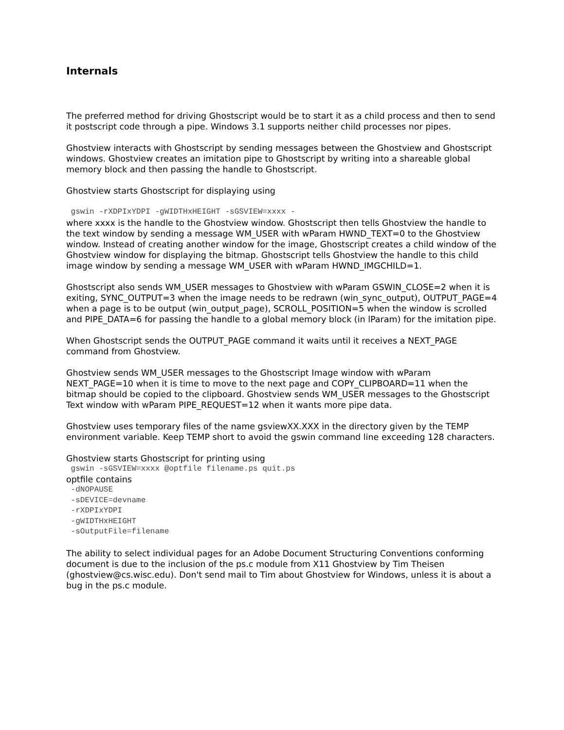Internals
The preferred method for driving Ghostscript would be to start it as a child process and then to send it postscript code through a pipe. Windows 3.1 supports neither child processes nor pipes.
Ghostview interacts with Ghostscript by sending messages between the Ghostview and Ghostscript windows. Ghostview creates an imitation pipe to Ghostscript by writing into a shareable global memory block and then passing the handle to Ghostscript.
Ghostview starts Ghostscript for displaying using
 gswin -rXDPIxYDPI -gWIDTHxHEIGHT -sGSVIEW=xxxx -
where xxxx is the handle to the Ghostview window. Ghostscript then tells Ghostview the handle to the text window by sending a message WM_USER with wParam HWND_TEXT=0 to the Ghostview window. Instead of creating another window for the image, Ghostscript creates a child window of the Ghostview window for displaying the bitmap. Ghostscript tells Ghostview the handle to this child image window by sending a message WM_USER with wParam HWND_IMGCHILD=1.
Ghostscript also sends WM_USER messages to Ghostview with wParam GSWIN_CLOSE=2 when it is exiting, SYNC_OUTPUT=3 when the image needs to be redrawn (win_sync_output), OUTPUT_PAGE=4 when a page is to be output (win_output_page), SCROLL_POSITION=5 when the window is scrolled and PIPE_DATA=6 for passing the handle to a global memory block (in lParam) for the imitation pipe.
When Ghostscript sends the OUTPUT_PAGE command it waits until it receives a NEXT_PAGE command from Ghostview.
Ghostview sends WM_USER messages to the Ghostscript Image window with wParam NEXT_PAGE=10 when it is time to move to the next page and COPY_CLIPBOARD=11 when the bitmap should be copied to the clipboard. Ghostview sends WM_USER messages to the Ghostscript Text window with wParam PIPE_REQUEST=12 when it wants more pipe data.
Ghostview uses temporary files of the name gsviewXX.XXX in the directory given by the TEMP environment variable. Keep TEMP short to avoid the gswin command line exceeding 128 characters.
Ghostview starts Ghostscript for printing using
 gswin -sGSVIEW=xxxx @optfile filename.ps quit.ps
optfile contains
 -dNOPAUSE
 -sDEVICE=devname
 -rXDPIxYDPI
 -gWIDTHxHEIGHT
 -sOutputFile=filename
The ability to select individual pages for an Adobe Document Structuring Conventions conforming document is due to the inclusion of the ps.c module from X11 Ghostview by Tim Theisen (ghostview@cs.wisc.edu). Don't send mail to Tim about Ghostview for Windows, unless it is about a bug in the ps.c module.